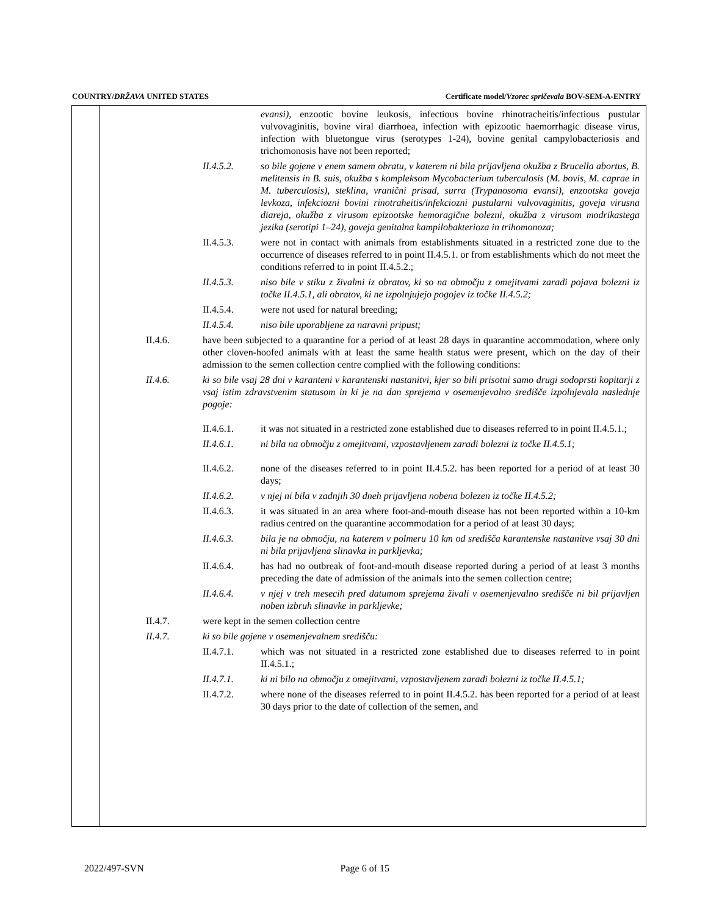COUNTRY/DRŽAVA UNITED STATES Certificate model/Vzorec spričevala BOV-SEM-A-ENTRY
evansi), enzootic bovine leukosis, infectious bovine rhinotracheitis/infectious pustular vulvovaginitis, bovine viral diarrhoea, infection with epizootic haemorrhagic disease virus, infection with bluetongue virus (serotypes 1-24), bovine genital campylobacteriosis and trichomonosis have not been reported;
II.4.5.2. so bile gojene v enem samem obratu, v katerem ni bila prijavljena okužba z Brucella abortus, B. melitensis in B. suis, okužba s kompleksom Mycobacterium tuberculosis (M. bovis, M. caprae in M. tuberculosis), steklina, vranični prisad, surra (Trypanosoma evansi), enzootska goveja levkoza, infekciozni bovini rinotraheitis/infekciozni pustularni vulvovaginitis, goveja virusna diareja, okužba z virusom epizootske hemoragične bolezni, okužba z virusom modrikastega jezika (serotipi 1–24), goveja genitalna kampilobakterioza in trihomonoza;
II.4.5.3. were not in contact with animals from establishments situated in a restricted zone due to the occurrence of diseases referred to in point II.4.5.1. or from establishments which do not meet the conditions referred to in point II.4.5.2.;
II.4.5.3. niso bile v stiku z živalmi iz obratov, ki so na območju z omejitvami zaradi pojava bolezni iz točke II.4.5.1, ali obratov, ki ne izpolnjujejo pogojev iz točke II.4.5.2;
II.4.5.4. were not used for natural breeding;
II.4.5.4. niso bile uporabljene za naravni pripust;
II.4.6. have been subjected to a quarantine for a period of at least 28 days in quarantine accommodation, where only other cloven-hoofed animals with at least the same health status were present, which on the day of their admission to the semen collection centre complied with the following conditions:
II.4.6. ki so bile vsaj 28 dni v karanteni v karantenski nastanitvi, kjer so bili prisotni samo drugi sodoprsti kopitarji z vsaj istim zdravstvenim statusom in ki je na dan sprejema v osemenjevalno središče izpolnjevala naslednje pogoje:
II.4.6.1. it was not situated in a restricted zone established due to diseases referred to in point II.4.5.1.;
II.4.6.1. ni bila na območju z omejitvami, vzpostavljenem zaradi bolezni iz točke II.4.5.1;
II.4.6.2. none of the diseases referred to in point II.4.5.2. has been reported for a period of at least 30 days;
II.4.6.2. v njej ni bila v zadnjih 30 dneh prijavljena nobena bolezen iz točke II.4.5.2;
II.4.6.3. it was situated in an area where foot-and-mouth disease has not been reported within a 10-km radius centred on the quarantine accommodation for a period of at least 30 days;
II.4.6.3. bila je na območju, na katerem v polmeru 10 km od središča karantenske nastanitve vsaj 30 dni ni bila prijavljena slinavka in parkljevka;
II.4.6.4. has had no outbreak of foot-and-mouth disease reported during a period of at least 3 months preceding the date of admission of the animals into the semen collection centre;
II.4.6.4. v njej v treh mesecih pred datumom sprejema živali v osemenjevalno središče ni bil prijavljen noben izbruh slinavke in parkljevke;
II.4.7. were kept in the semen collection centre
II.4.7. ki so bile gojene v osemenjevalnem središču:
II.4.7.1. which was not situated in a restricted zone established due to diseases referred to in point II.4.5.1.;
II.4.7.1. ki ni bilo na območju z omejitvami, vzpostavljenem zaradi bolezni iz točke II.4.5.1;
II.4.7.2. where none of the diseases referred to in point II.4.5.2. has been reported for a period of at least 30 days prior to the date of collection of the semen, and
2022/497-SVN Page 6 of 15